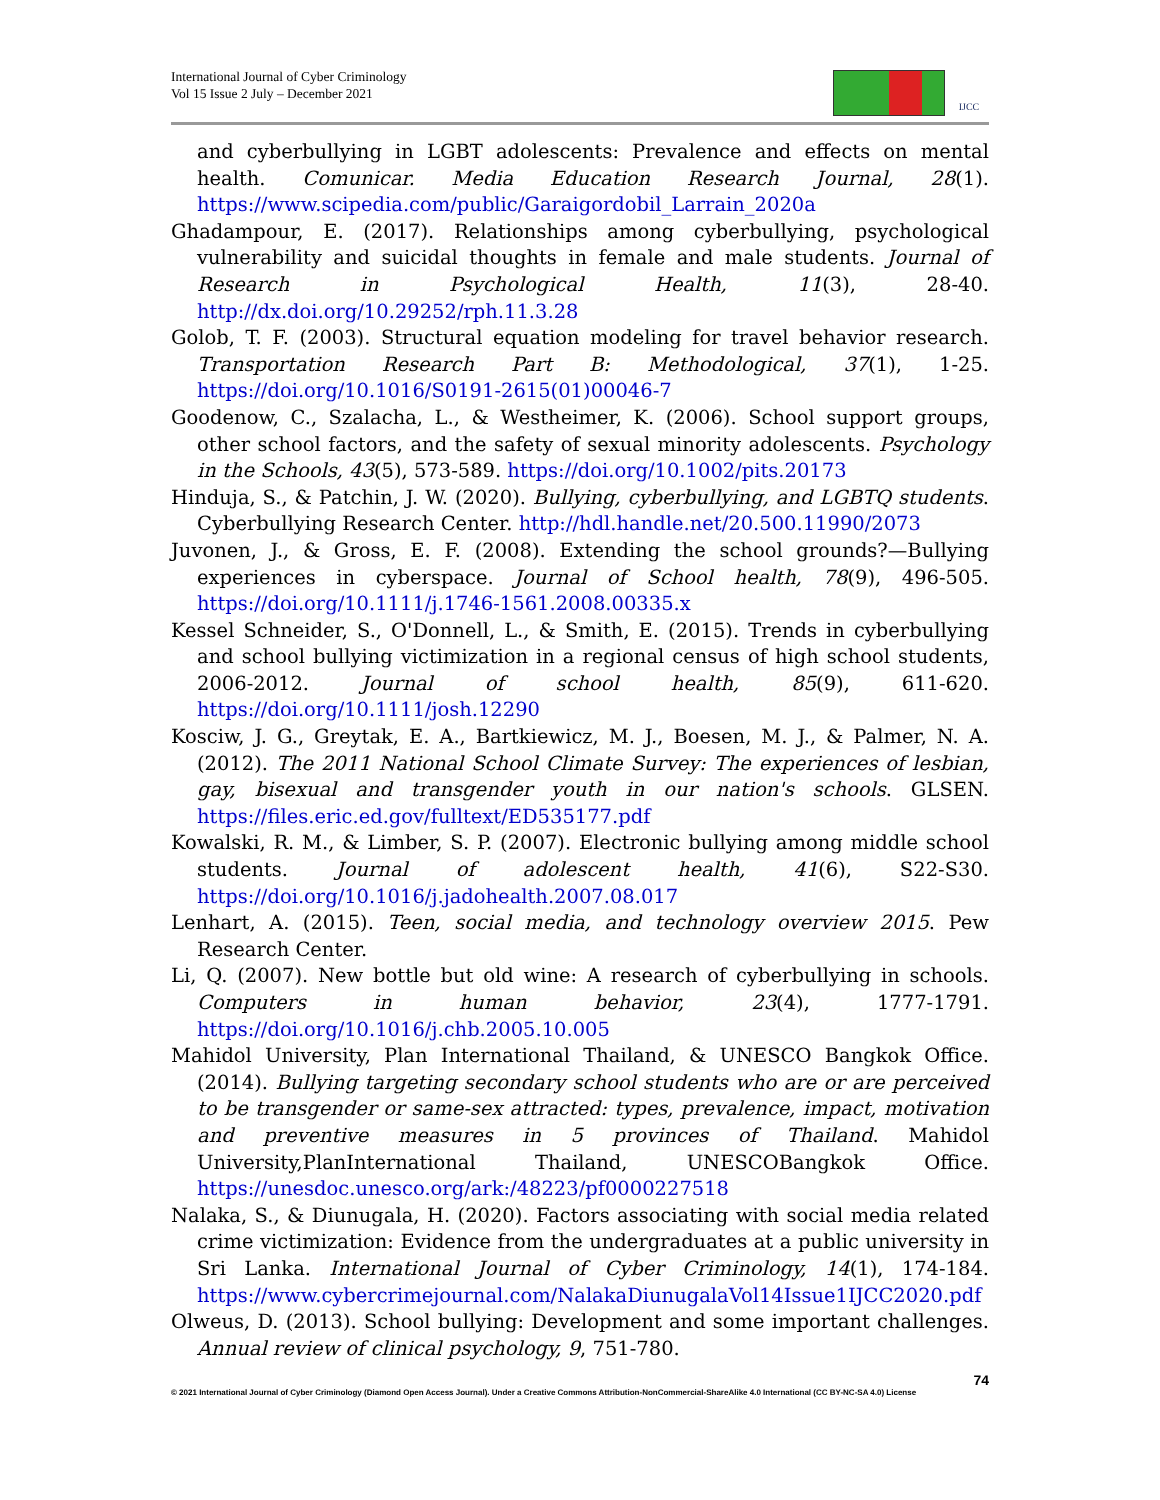International Journal of Cyber Criminology
Vol 15 Issue 2 July – December 2021
IJCC
and cyberbullying in LGBT adolescents: Prevalence and effects on mental health. Comunicar. Media Education Research Journal, 28(1). https://www.scipedia.com/public/Garaigordobil_Larrain_2020a
Ghadampour, E. (2017). Relationships among cyberbullying, psychological vulnerability and suicidal thoughts in female and male students. Journal of Research in Psychological Health, 11(3), 28-40. http://dx.doi.org/10.29252/rph.11.3.28
Golob, T. F. (2003). Structural equation modeling for travel behavior research. Transportation Research Part B: Methodological, 37(1), 1-25. https://doi.org/10.1016/S0191-2615(01)00046-7
Goodenow, C., Szalacha, L., & Westheimer, K. (2006). School support groups, other school factors, and the safety of sexual minority adolescents. Psychology in the Schools, 43(5), 573-589. https://doi.org/10.1002/pits.20173
Hinduja, S., & Patchin, J. W. (2020). Bullying, cyberbullying, and LGBTQ students. Cyberbullying Research Center. http://hdl.handle.net/20.500.11990/2073
Juvonen, J., & Gross, E. F. (2008). Extending the school grounds?—Bullying experiences in cyberspace. Journal of School health, 78(9), 496-505. https://doi.org/10.1111/j.1746-1561.2008.00335.x
Kessel Schneider, S., O'Donnell, L., & Smith, E. (2015). Trends in cyberbullying and school bullying victimization in a regional census of high school students, 2006-2012. Journal of school health, 85(9), 611-620. https://doi.org/10.1111/josh.12290
Kosciw, J. G., Greytak, E. A., Bartkiewicz, M. J., Boesen, M. J., & Palmer, N. A. (2012). The 2011 National School Climate Survey: The experiences of lesbian, gay, bisexual and transgender youth in our nation's schools. GLSEN. https://files.eric.ed.gov/fulltext/ED535177.pdf
Kowalski, R. M., & Limber, S. P. (2007). Electronic bullying among middle school students. Journal of adolescent health, 41(6), S22-S30. https://doi.org/10.1016/j.jadohealth.2007.08.017
Lenhart, A. (2015). Teen, social media, and technology overview 2015. Pew Research Center.
Li, Q. (2007). New bottle but old wine: A research of cyberbullying in schools. Computers in human behavior, 23(4), 1777-1791. https://doi.org/10.1016/j.chb.2005.10.005
Mahidol University, Plan International Thailand, & UNESCO Bangkok Office. (2014). Bullying targeting secondary school students who are or are perceived to be transgender or same-sex attracted: types, prevalence, impact, motivation and preventive measures in 5 provinces of Thailand. Mahidol University,PlanInternational Thailand, UNESCOBangkok Office. https://unesdoc.unesco.org/ark:/48223/pf0000227518
Nalaka, S., & Diunugala, H. (2020). Factors associating with social media related crime victimization: Evidence from the undergraduates at a public university in Sri Lanka. International Journal of Cyber Criminology, 14(1), 174-184. https://www.cybercrimejournal.com/NalakaDiunugalaVol14Issue1IJCC2020.pdf
Olweus, D. (2013). School bullying: Development and some important challenges. Annual review of clinical psychology, 9, 751-780.
74
© 2021 International Journal of Cyber Criminology (Diamond Open Access Journal). Under a Creative Commons Attribution-NonCommercial-ShareAlike 4.0 International (CC BY-NC-SA 4.0) License